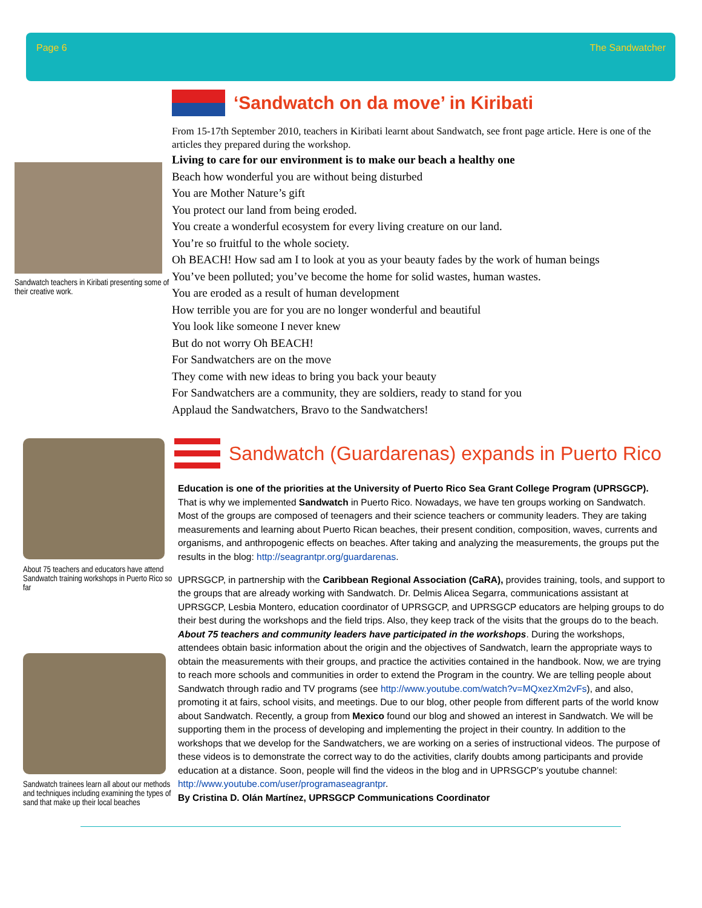Page 6 The Sandwatcher
Sandwatch teachers in Kiribati presenting some of their creative work.
‘Sandwatch on da move’ in Kiribati
From 15-17th September 2010, teachers in Kiribati learnt about Sandwatch, see front page article. Here is one of the articles they prepared during the workshop.
Living to care for our environment is to make our beach a healthy one
Beach how wonderful you are without being disturbed
You are Mother Nature’s gift
You protect our land from being eroded.
You create a wonderful ecosystem for every living creature on our land.
You’re so fruitful to the whole society.
Oh BEACH! How sad am I to look at you as your beauty fades by the work of human beings
You’ve been polluted; you’ve become the home for solid wastes, human wastes.
You are eroded as a result of human development
How terrible you are for you are no longer wonderful and beautiful
You look like someone I never knew
But do not worry Oh BEACH!
For Sandwatchers are on the move
They come with new ideas to bring you back your beauty
For Sandwatchers are a community, they are soldiers, ready to stand for you
Applaud the Sandwatchers, Bravo to the Sandwatchers!
About 75 teachers and educators have attend Sandwatch training workshops in Puerto Rico so far
Sandwatch trainees learn all about our methods and techniques including examining the types of sand that make up their local beaches
Sandwatch (Guardarenas) expands in Puerto Rico
Education is one of the priorities at the University of Puerto Rico Sea Grant College Program (UPRSGCP). That is why we implemented Sandwatch in Puerto Rico. Nowadays, we have ten groups working on Sandwatch. Most of the groups are composed of teenagers and their science teachers or community leaders. They are taking measurements and learning about Puerto Rican beaches, their present condition, composition, waves, currents and organisms, and anthropogenic effects on beaches. After taking and analyzing the measurements, the groups put the results in the blog: http://seagrantpr.org/guardarenas.
UPRSGCP, in partnership with the Caribbean Regional Association (CaRA), provides training, tools, and support to the groups that are already working with Sandwatch. Dr. Delmis Alicea Segarra, communications assistant at UPRSGCP, Lesbia Montero, education coordinator of UPRSGCP, and UPRSGCP educators are helping groups to do their best during the workshops and the field trips. Also, they keep track of the visits that the groups do to the beach. About 75 teachers and community leaders have participated in the workshops. During the workshops, attendees obtain basic information about the origin and the objectives of Sandwatch, learn the appropriate ways to obtain the measurements with their groups, and practice the activities contained in the handbook. Now, we are trying to reach more schools and communities in order to extend the Program in the country. We are telling people about Sandwatch through radio and TV programs (see http://www.youtube.com/watch?v=MQxezXm2vFs), and also, promoting it at fairs, school visits, and meetings. Due to our blog, other people from different parts of the world know about Sandwatch. Recently, a group from Mexico found our blog and showed an interest in Sandwatch. We will be supporting them in the process of developing and implementing the project in their country. In addition to the workshops that we develop for the Sandwatchers, we are working on a series of instructional videos. The purpose of these videos is to demonstrate the correct way to do the activities, clarify doubts among participants and provide education at a distance. Soon, people will find the videos in the blog and in UPRSGCP’s youtube channel: http://www.youtube.com/user/programaseagrantpr.
By Cristina D. Olán Martínez, UPRSGCP Communications Coordinator